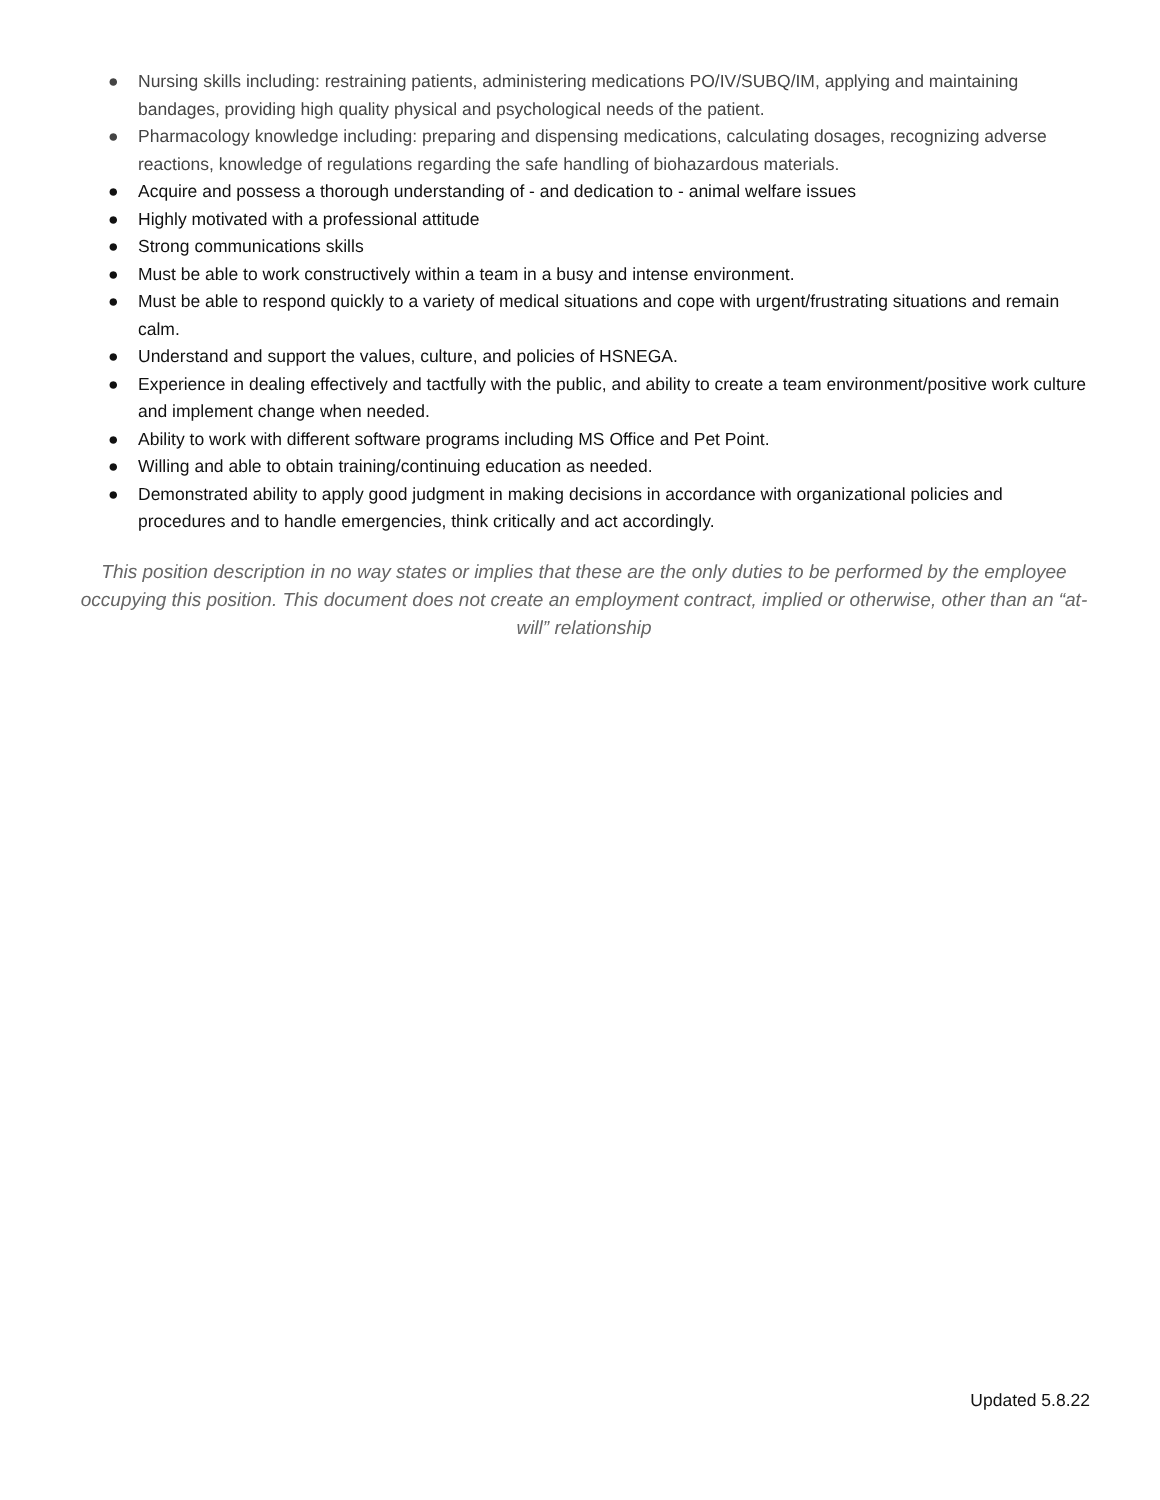● Nursing skills including: restraining patients, administering medications PO/IV/SUBQ/IM, applying and maintaining bandages, providing high quality physical and psychological needs of the patient.
● Pharmacology knowledge including: preparing and dispensing medications, calculating dosages, recognizing adverse reactions, knowledge of regulations regarding the safe handling of biohazardous materials.
● Acquire and possess a thorough understanding of - and dedication to - animal welfare issues
● Highly motivated with a professional attitude
● Strong communications skills
● Must be able to work constructively within a team in a busy and intense environment.
● Must be able to respond quickly to a variety of medical situations and cope with urgent/frustrating situations and remain calm.
● Understand and support the values, culture, and policies of HSNEGA.
● Experience in dealing effectively and tactfully with the public, and ability to create a team environment/positive work culture and implement change when needed.
● Ability to work with different software programs including MS Office and Pet Point.
● Willing and able to obtain training/continuing education as needed.
● Demonstrated ability to apply good judgment in making decisions in accordance with organizational policies and procedures and to handle emergencies, think critically and act accordingly.
This position description in no way states or implies that these are the only duties to be performed by the employee occupying this position. This document does not create an employment contract, implied or otherwise, other than an “at-will” relationship
Updated 5.8.22